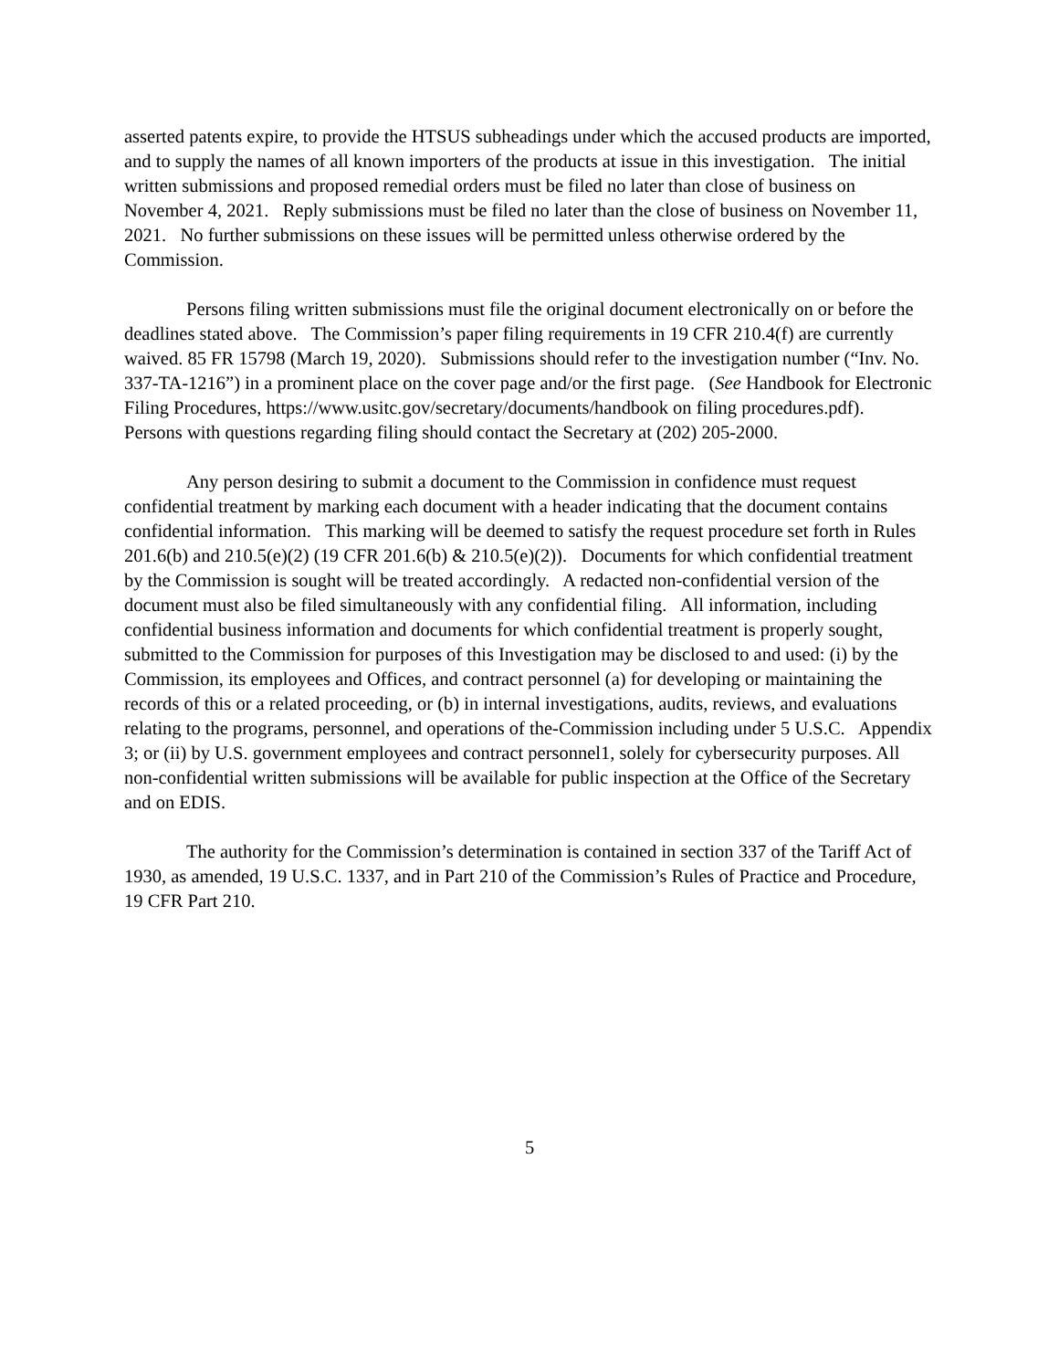asserted patents expire, to provide the HTSUS subheadings under which the accused products are imported, and to supply the names of all known importers of the products at issue in this investigation. The initial written submissions and proposed remedial orders must be filed no later than close of business on November 4, 2021. Reply submissions must be filed no later than the close of business on November 11, 2021. No further submissions on these issues will be permitted unless otherwise ordered by the Commission.
Persons filing written submissions must file the original document electronically on or before the deadlines stated above. The Commission’s paper filing requirements in 19 CFR 210.4(f) are currently waived. 85 FR 15798 (March 19, 2020). Submissions should refer to the investigation number (“Inv. No. 337-TA-1216”) in a prominent place on the cover page and/or the first page. (See Handbook for Electronic Filing Procedures, https://www.usitc.gov/secretary/documents/handbook on filing procedures.pdf). Persons with questions regarding filing should contact the Secretary at (202) 205-2000.
Any person desiring to submit a document to the Commission in confidence must request confidential treatment by marking each document with a header indicating that the document contains confidential information. This marking will be deemed to satisfy the request procedure set forth in Rules 201.6(b) and 210.5(e)(2) (19 CFR 201.6(b) & 210.5(e)(2)). Documents for which confidential treatment by the Commission is sought will be treated accordingly. A redacted non-confidential version of the document must also be filed simultaneously with any confidential filing. All information, including confidential business information and documents for which confidential treatment is properly sought, submitted to the Commission for purposes of this Investigation may be disclosed to and used: (i) by the Commission, its employees and Offices, and contract personnel (a) for developing or maintaining the records of this or a related proceeding, or (b) in internal investigations, audits, reviews, and evaluations relating to the programs, personnel, and operations of the-Commission including under 5 U.S.C. Appendix 3; or (ii) by U.S. government employees and contract personnel1, solely for cybersecurity purposes. All non-confidential written submissions will be available for public inspection at the Office of the Secretary and on EDIS.
The authority for the Commission’s determination is contained in section 337 of the Tariff Act of 1930, as amended, 19 U.S.C. 1337, and in Part 210 of the Commission’s Rules of Practice and Procedure, 19 CFR Part 210.
5